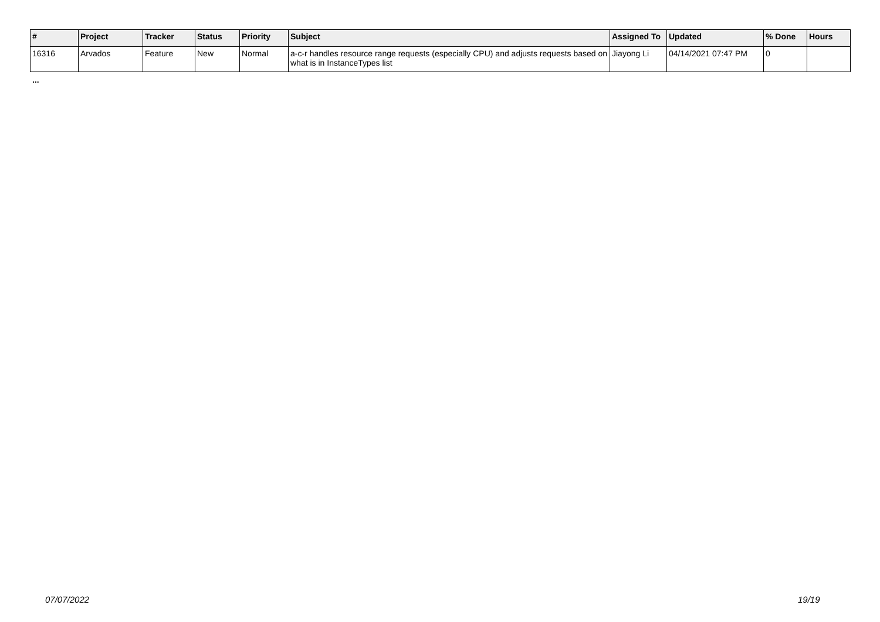| # | Project | Tracker | Status | Priority | Subject | Assigned To | Updated | % Done | Hours |
| --- | --- | --- | --- | --- | --- | --- | --- | --- | --- |
| 16316 | Arvados | Feature | New | Normal | a-c-r handles resource range requests (especially CPU) and adjusts requests based on what is in InstanceTypes list | Jiayong Li | 04/14/2021 07:47 PM | 0 | |
...
07/07/2022 19/19